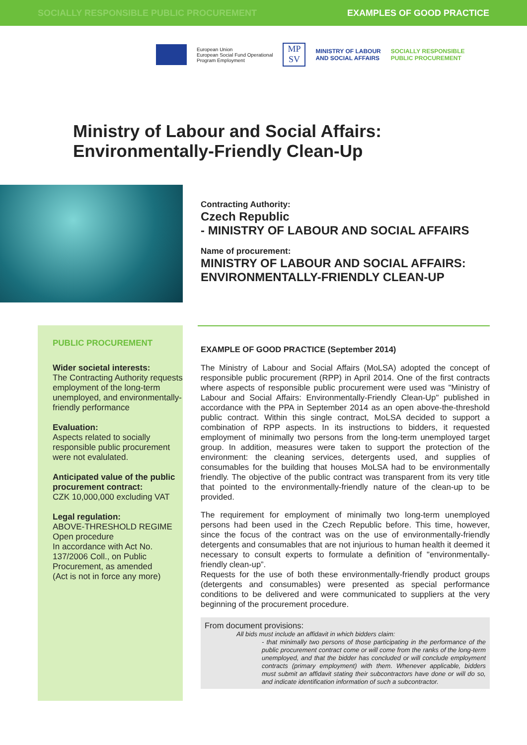SOCIALLY RESPONSIBLE PUBLIC PROCUREMENT EXAMPLES OF GOOD PRACTICE
European Union
European Social Fund Operational
Program Employment
MP
SV
MINISTRY OF LABOUR
AND SOCIAL AFFAIRS
SOCIALLY RESPONSIBLE
PUBLIC PROCUREMENT
Ministry of Labour and Social Affairs:
Environmentally-Friendly Clean-Up
Contracting Authority:
Czech Republic
- MINISTRY OF LABOUR AND SOCIAL AFFAIRS
Name of procurement:
MINISTRY OF LABOUR AND SOCIAL AFFAIRS:
ENVIRONMENTALLY-FRIENDLY CLEAN-UP
PUBLIC PROCUREMENT
Wider societal interests:
The Contracting Authority requests employment of the long-term unemployed, and environmentally-friendly performance
Evaluation:
Aspects related to socially responsible public procurement were not evalulated.
Anticipated value of the public procurement contract:
CZK 10,000,000 excluding VAT
Legal regulation:
ABOVE-THRESHOLD REGIME
Open procedure
In accordance with Act No. 137/2006 Coll., on Public Procurement, as amended
(Act is not in force any more)
EXAMPLE OF GOOD PRACTICE (September 2014)
The Ministry of Labour and Social Affairs (MoLSA) adopted the concept of responsible public procurement (RPP) in April 2014. One of the first contracts where aspects of responsible public procurement were used was "Ministry of Labour and Social Affairs: Environmentally-Friendly Clean-Up" published in accordance with the PPA in September 2014 as an open above-the-threshold public contract. Within this single contract, MoLSA decided to support a combination of RPP aspects. In its instructions to bidders, it requested employment of minimally two persons from the long-term unemployed target group. In addition, measures were taken to support the protection of the environment: the cleaning services, detergents used, and supplies of consumables for the building that houses MoLSA had to be environmentally friendly. The objective of the public contract was transparent from its very title that pointed to the environmentally-friendly nature of the clean-up to be provided.
The requirement for employment of minimally two long-term unemployed persons had been used in the Czech Republic before. This time, however, since the focus of the contract was on the use of environmentally-friendly detergents and consumables that are not injurious to human health it deemed it necessary to consult experts to formulate a definition of "environmentally-friendly clean-up”.
Requests for the use of both these environmentally-friendly product groups (detergents and consumables) were presented as special performance conditions to be delivered and were communicated to suppliers at the very beginning of the procurement procedure.
From document provisions:
All bids must include an affidavit in which bidders claim:
- that minimally two persons of those participating in the performance of the public procurement contract come or will come from the ranks of the long-term unemployed, and that the bidder has concluded or will conclude employment contracts (primary employment) with them. Whenever applicable, bidders must submit an affidavit stating their subcontractors have done or will do so, and indicate identification information of such a subcontractor.